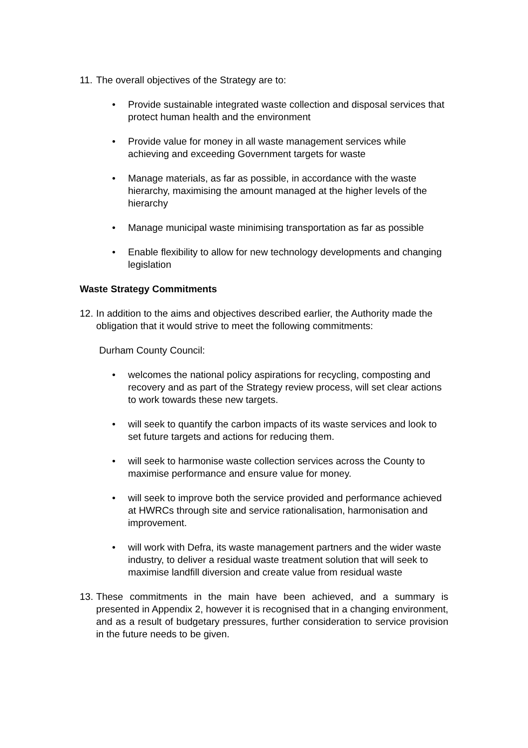11. The overall objectives of the Strategy are to:
• Provide sustainable integrated waste collection and disposal services that protect human health and the environment
• Provide value for money in all waste management services while achieving and exceeding Government targets for waste
• Manage materials, as far as possible, in accordance with the waste hierarchy, maximising the amount managed at the higher levels of the hierarchy
• Manage municipal waste minimising transportation as far as possible
• Enable flexibility to allow for new technology developments and changing legislation
Waste Strategy Commitments
12. In addition to the aims and objectives described earlier, the Authority made the obligation that it would strive to meet the following commitments:
Durham County Council:
• welcomes the national policy aspirations for recycling, composting and recovery and as part of the Strategy review process, will set clear actions to work towards these new targets.
• will seek to quantify the carbon impacts of its waste services and look to set future targets and actions for reducing them.
• will seek to harmonise waste collection services across the County to maximise performance and ensure value for money.
• will seek to improve both the service provided and performance achieved at HWRCs through site and service rationalisation, harmonisation and improvement.
• will work with Defra, its waste management partners and the wider waste industry, to deliver a residual waste treatment solution that will seek to maximise landfill diversion and create value from residual waste
13. These commitments in the main have been achieved, and a summary is presented in Appendix 2, however it is recognised that in a changing environment, and as a result of budgetary pressures, further consideration to service provision in the future needs to be given.